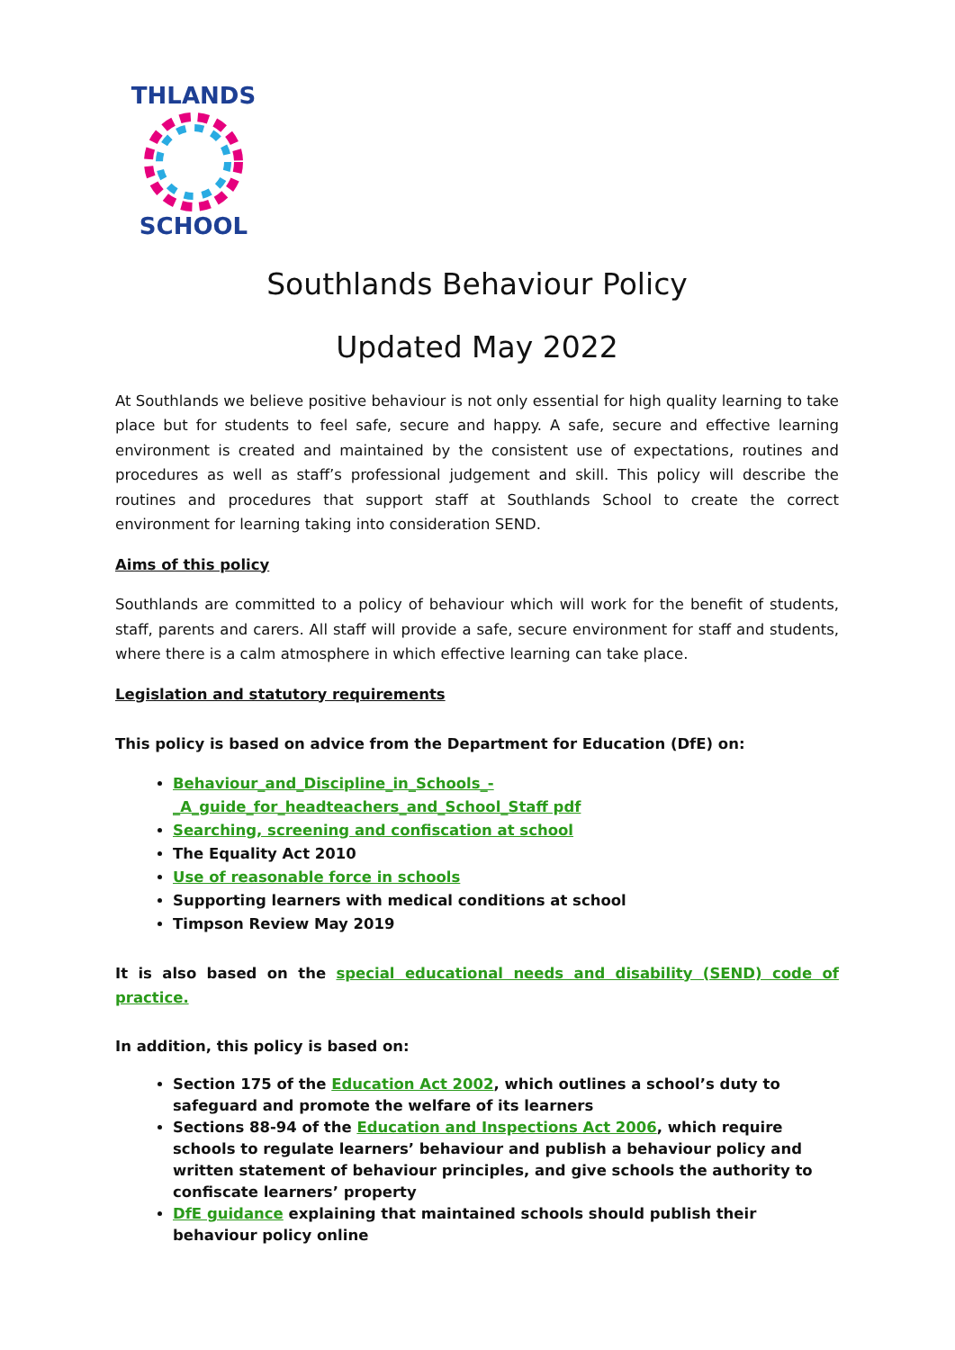THLANDS
SCHOOL
Southlands Behaviour Policy
Updated May 2022
At Southlands we believe positive behaviour is not only essential for high quality learning to take place but for students to feel safe, secure and happy. A safe, secure and effective learning environment is created and maintained by the consistent use of expectations, routines and procedures as well as staff’s professional judgement and skill. This policy will describe the routines and procedures that support staff at Southlands School to create the correct environment for learning taking into consideration SEND.
Aims of this policy
Southlands are committed to a policy of behaviour which will work for the benefit of students, staff, parents and carers. All staff will provide a safe, secure environment for staff and students, where there is a calm atmosphere in which effective learning can take place.
Legislation and statutory requirements
This policy is based on advice from the Department for Education (DfE) on:
Behaviour_and_Discipline_in_Schools_-_A_guide_for_headteachers_and_School_Staff pdf
Searching, screening and confiscation at school
The Equality Act 2010
Use of reasonable force in schools
Supporting learners with medical conditions at school
Timpson Review May 2019
It is also based on the special educational needs and disability (SEND) code of practice.
In addition, this policy is based on:
Section 175 of the Education Act 2002, which outlines a school’s duty to safeguard and promote the welfare of its learners
Sections 88-94 of the Education and Inspections Act 2006, which require schools to regulate learners’ behaviour and publish a behaviour policy and written statement of behaviour principles, and give schools the authority to confiscate learners’ property
DfE guidance explaining that maintained schools should publish their behaviour policy online